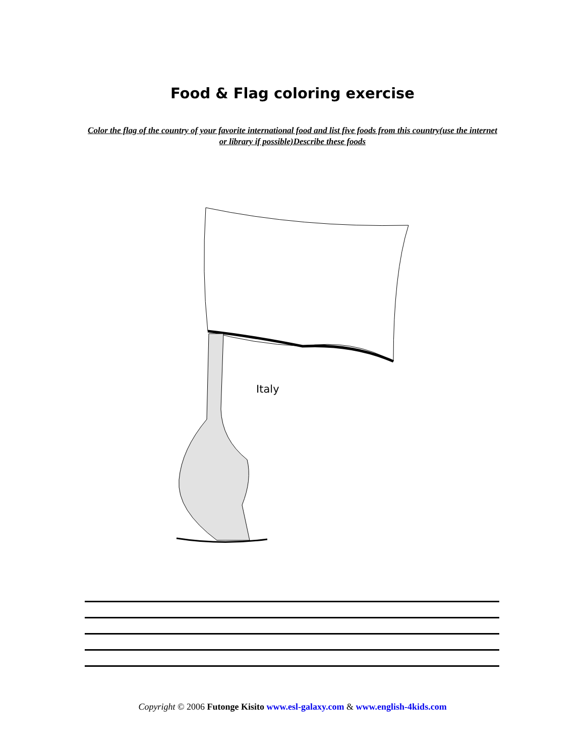Food & Flag coloring exercise
Color the flag of the country of your favorite international food and list five foods from this country(use the internet or library if possible)Describe these foods
Italy
Copyright © 2006 Futonge Kisito www.esl-galaxy.com & www.english-4kids.com